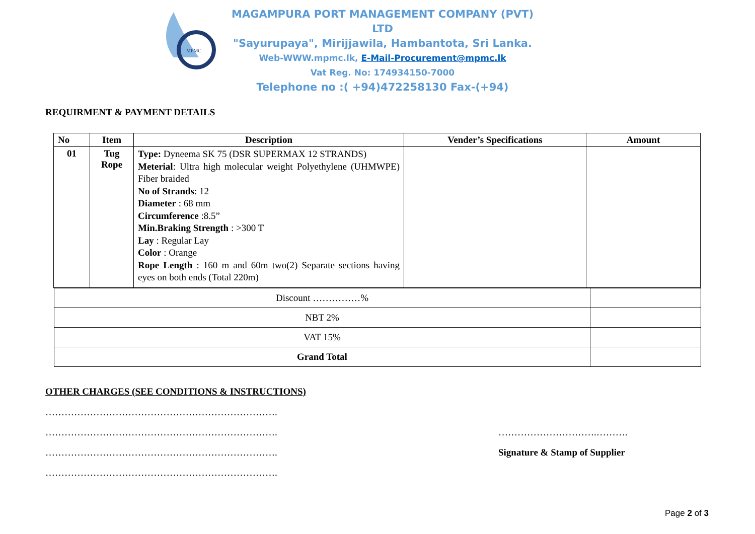MPMC
MAGAMPURA PORT MANAGEMENT COMPANY (PVT) LTD
"Sayurupaya", Mirijjawila, Hambantota, Sri Lanka.
Web-WWW.mpmc.lk, E-Mail-Procurement@mpmc.lk
Vat Reg. No: 174934150-7000
Telephone no :( +94)472258130 Fax-(+94)
REQUIRMENT & PAYMENT DETAILS
| No | Item | Description | Vender’s Specifications | Amount |
| --- | --- | --- | --- | --- |
| 01 | Tug Rope | Type: Dyneema SK 75 (DSR SUPERMAX 12 STRANDS) Meterial : Ultra high molecular weight Polyethylene (UHMWPE) Fiber braided No of Strands : 12 Diameter : 68 mm Circumference :8.5” Min.Braking Strength : >300 T Lay : Regular Lay Color : Orange Rope Length : 160 m and 60m two(2) Separate sections having eyes on both ends (Total 220m) | | |
| Discount ……………% | |
| NBT 2% | |
| VAT 15% | |
| Grand Total | |
OTHER CHARGES (SEE CONDITIONS & INSTRUCTIONS)
……………………………………………………………….
……………………………………………………………….
……………………………………………………………….
……………………………………………………………….
………………………….……….
Signature & Stamp of Supplier
Page 2 of 3